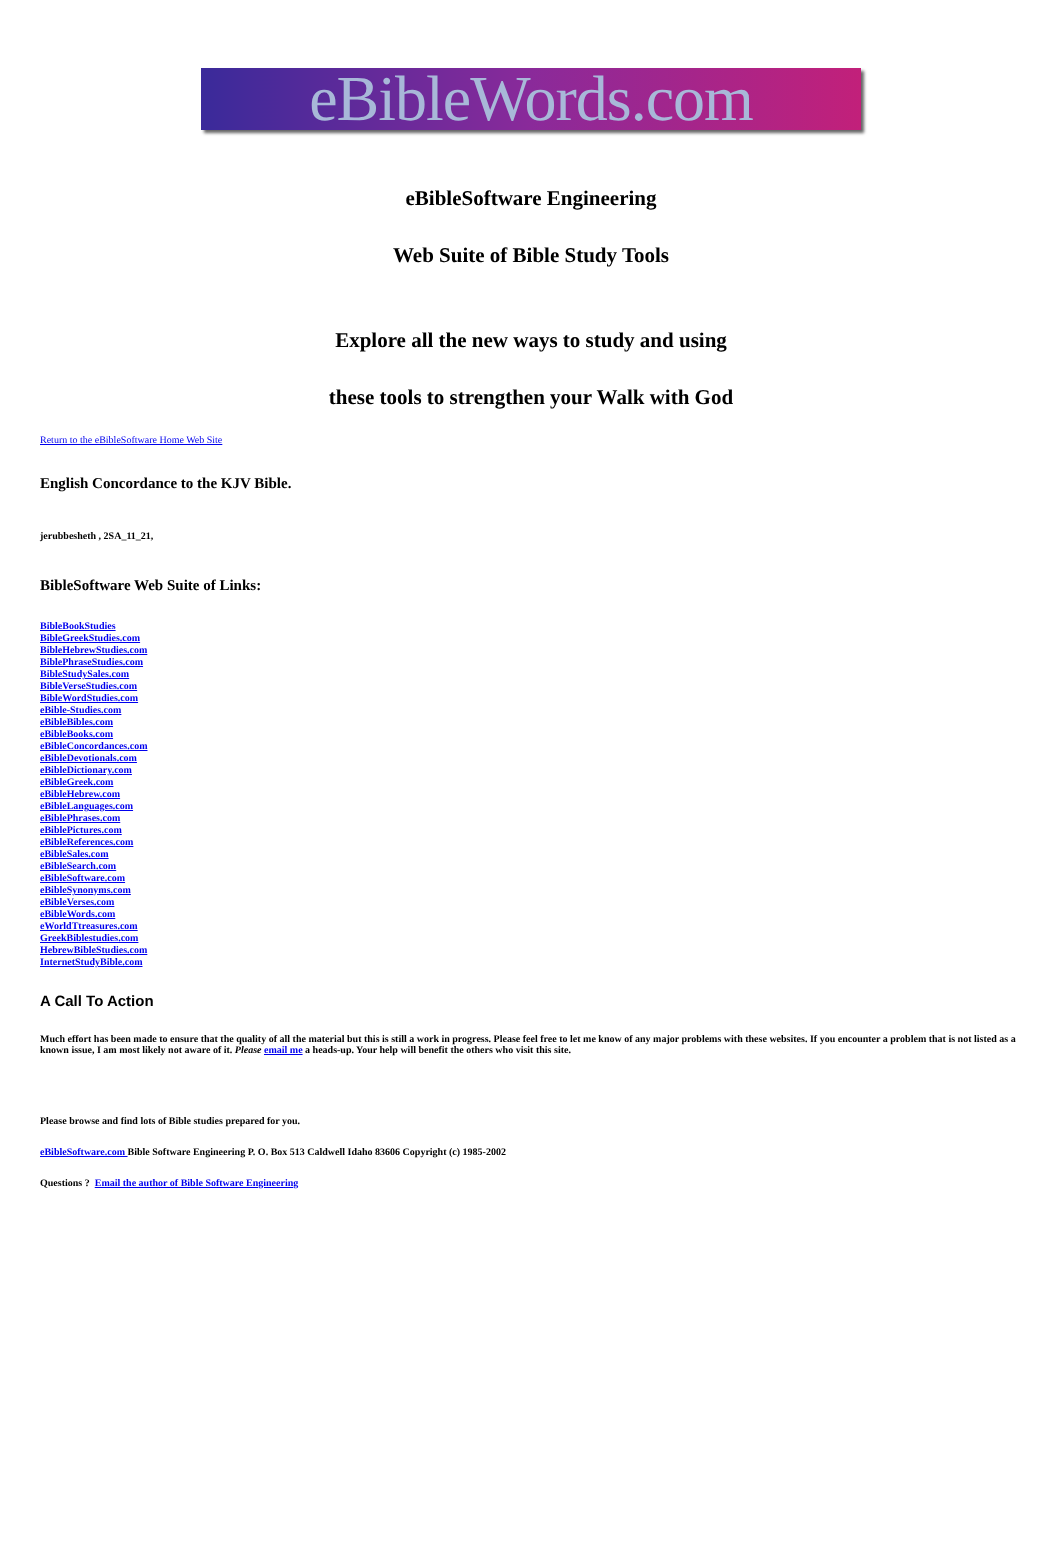eBibleWords.com
eBibleSoftware Engineering
Web Suite of Bible Study Tools
Explore all the new ways to study and using
these tools to strengthen your Walk with God
Return to the eBibleSoftware Home Web Site
English Concordance to the KJV Bible.
jerubbesheth , 2SA_11_21,
BibleSoftware Web Suite of Links:
BibleBookStudies
BibleGreekStudies.com
BibleHebrewStudies.com
BiblePhraseStudies.com
BibleStudySales.com
BibleVerseStudies.com
BibleWordStudies.com
eBible-Studies.com
eBibleBibles.com
eBibleBooks.com
eBibleConcordances.com
eBibleDevotionals.com
eBibleDictionary.com
eBibleGreek.com
eBibleHebrew.com
eBibleLanguages.com
eBiblePhrases.com
eBiblePictures.com
eBibleReferences.com
eBibleSales.com
eBibleSearch.com
eBibleSoftware.com
eBibleSynonyms.com
eBibleVerses.com
eBibleWords.com
eWorldTtreasures.com
GreekBiblestudies.com
HebrewBibleStudies.com
InternetStudyBible.com
A Call To Action
Much effort has been made to ensure that the quality of all the material but this is still a work in progress. Please feel free to let me know of any major problems with these websites. If you encounter a problem that is not listed as a known issue, I am most likely not aware of it. Please email me a heads-up. Your help will benefit the others who visit this site.
Please browse and find lots of Bible studies prepared for you.
eBibleSoftware.com Bible Software Engineering P. O. Box 513 Caldwell Idaho 83606 Copyright (c) 1985-2002
Questions ? Email the author of Bible Software Engineering